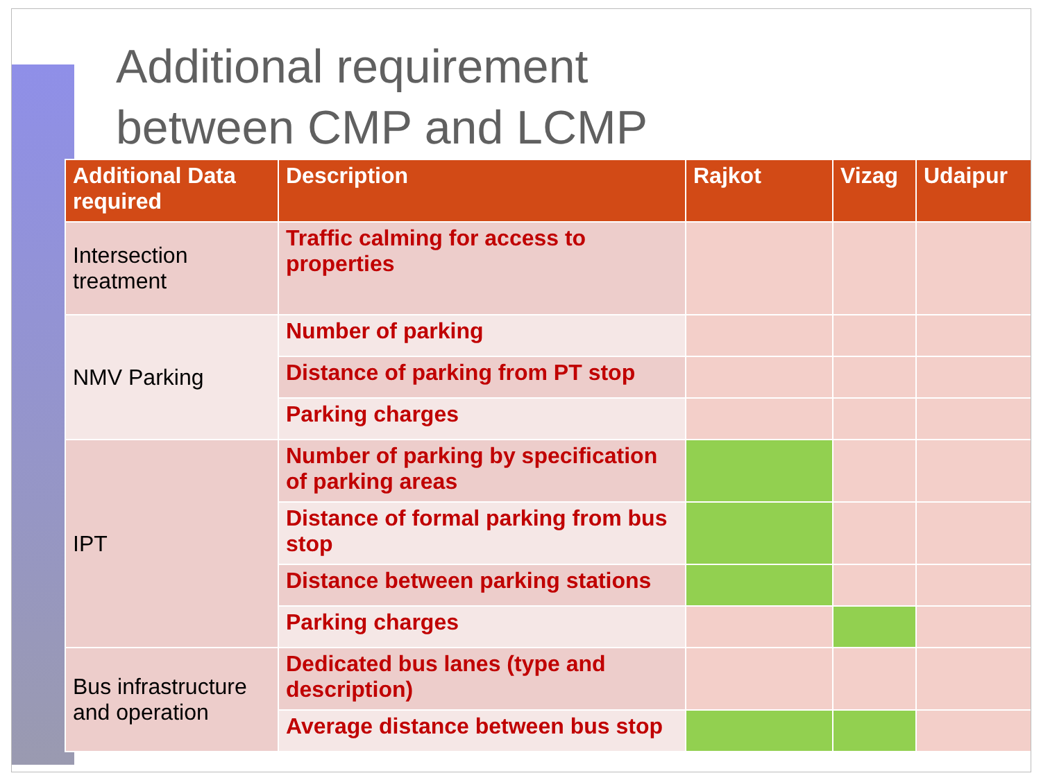Additional requirement
between CMP and LCMP
| Additional Data required | Description | Rajkot | Vizag | Udaipur |
| --- | --- | --- | --- | --- |
| Intersection treatment | Traffic calming for access to properties | | | |
| NMV Parking | Number of parking | | | |
| | Distance of parking from PT stop | | | |
| | Parking charges | | | |
| IPT | Number of parking by specification of parking areas | | | |
| | Distance of formal parking from bus stop | | | |
| | Distance between parking stations | | | |
| | Parking charges | | | |
| Bus infrastructure and operation | Dedicated bus lanes (type and description) | | | |
| | Average distance between bus stop | | | |